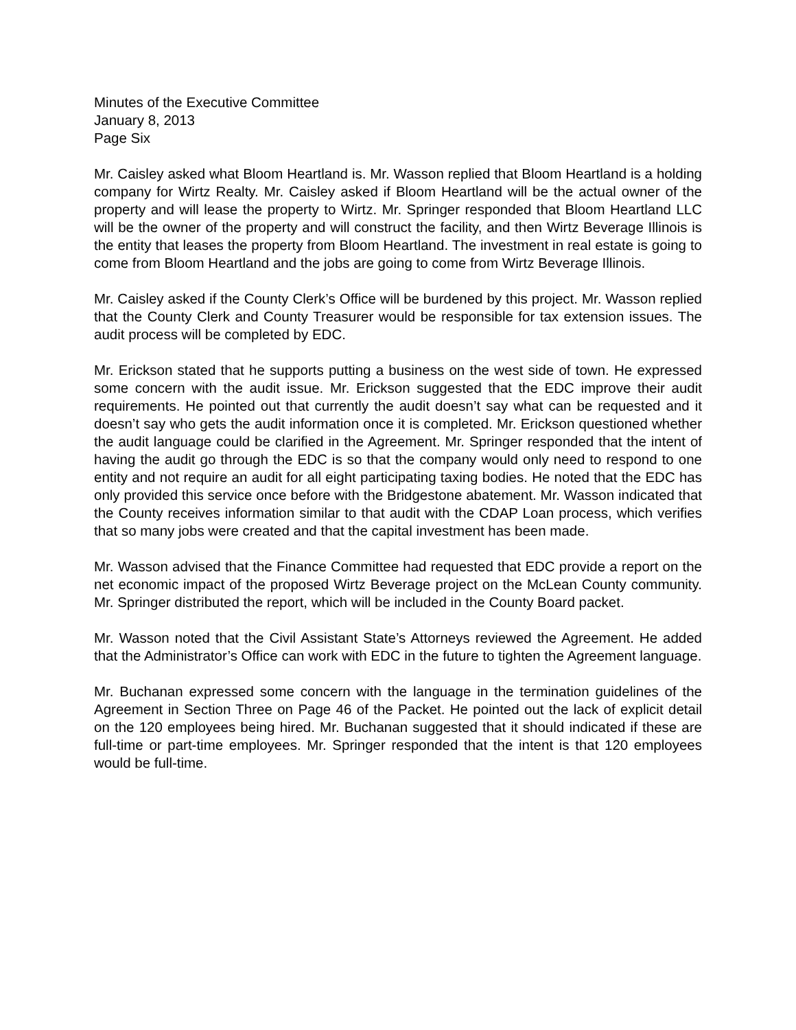Minutes of the Executive Committee
January 8, 2013
Page Six
Mr. Caisley asked what Bloom Heartland is. Mr. Wasson replied that Bloom Heartland is a holding company for Wirtz Realty. Mr. Caisley asked if Bloom Heartland will be the actual owner of the property and will lease the property to Wirtz. Mr. Springer responded that Bloom Heartland LLC will be the owner of the property and will construct the facility, and then Wirtz Beverage Illinois is the entity that leases the property from Bloom Heartland. The investment in real estate is going to come from Bloom Heartland and the jobs are going to come from Wirtz Beverage Illinois.
Mr. Caisley asked if the County Clerk’s Office will be burdened by this project. Mr. Wasson replied that the County Clerk and County Treasurer would be responsible for tax extension issues. The audit process will be completed by EDC.
Mr. Erickson stated that he supports putting a business on the west side of town. He expressed some concern with the audit issue. Mr. Erickson suggested that the EDC improve their audit requirements. He pointed out that currently the audit doesn’t say what can be requested and it doesn’t say who gets the audit information once it is completed. Mr. Erickson questioned whether the audit language could be clarified in the Agreement. Mr. Springer responded that the intent of having the audit go through the EDC is so that the company would only need to respond to one entity and not require an audit for all eight participating taxing bodies. He noted that the EDC has only provided this service once before with the Bridgestone abatement. Mr. Wasson indicated that the County receives information similar to that audit with the CDAP Loan process, which verifies that so many jobs were created and that the capital investment has been made.
Mr. Wasson advised that the Finance Committee had requested that EDC provide a report on the net economic impact of the proposed Wirtz Beverage project on the McLean County community. Mr. Springer distributed the report, which will be included in the County Board packet.
Mr. Wasson noted that the Civil Assistant State’s Attorneys reviewed the Agreement. He added that the Administrator’s Office can work with EDC in the future to tighten the Agreement language.
Mr. Buchanan expressed some concern with the language in the termination guidelines of the Agreement in Section Three on Page 46 of the Packet. He pointed out the lack of explicit detail on the 120 employees being hired. Mr. Buchanan suggested that it should indicated if these are full-time or part-time employees. Mr. Springer responded that the intent is that 120 employees would be full-time.